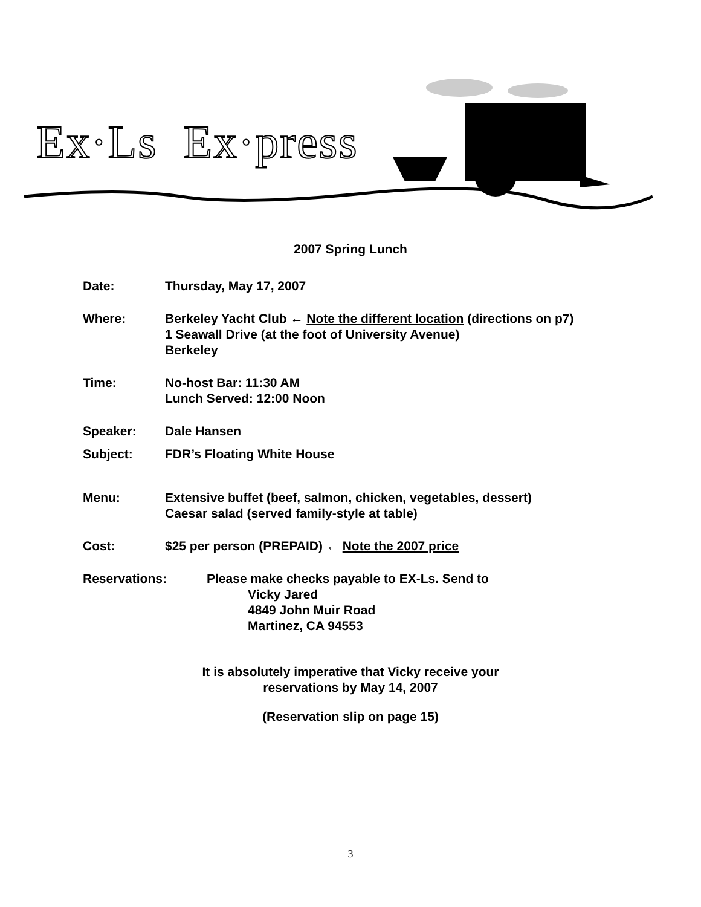Ex·Ls Ex·press
2007 Spring Lunch
Date: Thursday, May 17, 2007
Where: Berkeley Yacht Club ← Note the different location (directions on p7)
1 Seawall Drive (at the foot of University Avenue)
Berkeley
Time: No-host Bar: 11:30 AM
Lunch Served: 12:00 Noon
Speaker: Dale Hansen
Subject: FDR’s Floating White House
Menu: Extensive buffet (beef, salmon, chicken, vegetables, dessert)
Caesar salad (served family-style at table)
Cost: $25 per person (PREPAID) ← Note the 2007 price
Reservations: Please make checks payable to EX-Ls. Send to
Vicky Jared
4849 John Muir Road
Martinez, CA 94553
It is absolutely imperative that Vicky receive your
reservations by May 14, 2007
(Reservation slip on page 15)
3